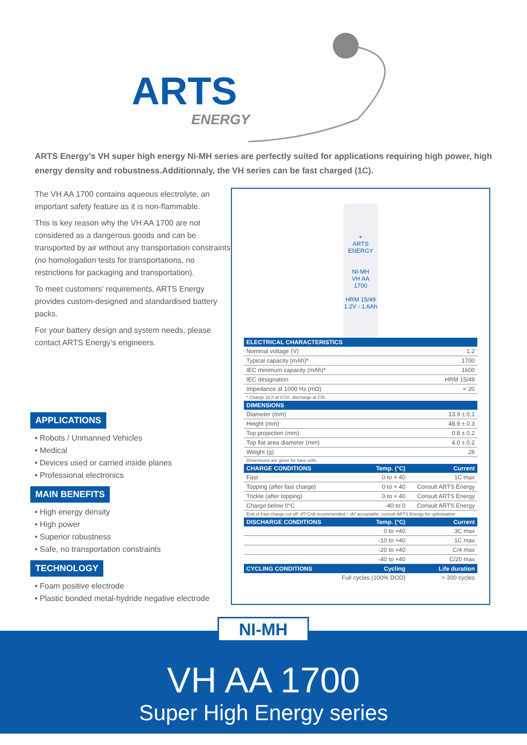ARTS
ENERGY
ARTS Energy’s VH super high energy Ni-MH series are perfectly suited for applications requiring high power, high energy density and robustness.Additionnaly, the VH series can be fast charged (1C).
The VH AA 1700 contains aqueous electrolyte, an important safety feature as it is non-flammable.
This is key reason why the VH AA 1700 are not considered as a dangerous goods and can be transported by air without any transportation constraints (no homologation tests for transportations, no restrictions for packaging and transportation).
To meet customers’ requirements, ARTS Energy provides custom-designed and standardised battery packs.
For your battery design and system needs, please contact ARTS Energy’s engineers.
APPLICATIONS
• Robots / Unmanned Vehicles
• Medical
• Devices used or carried inside planes
• Professional electronics
MAIN BENEFITS
• High energy density
• High power
• Superior robustness
• Safe, no transportation constraints
TECHNOLOGY
• Foam positive electrode
• Plastic bonded metal-hydride negative electrode
+
ARTS
ENERGY
NI-MH
VH AA
1700
HRM 15/49
1.2V - 1.6Ah
| ELECTRICAL CHARACTERISTICS | | |
| --- | --- | --- |
| Nominal voltage (V) | | 1.2 |
| Typical capacity (mAh)* | | 1700 |
| IEC minimum capacity (mAh)* | | 1600 |
| IEC designation | | HRM 15/49 |
| Impedance at 1000 Hz (mΩ) | | < 20 |
| * Charge 16 h at C/10, discharge at C/5. | | |
| DIMENSIONS | | |
| Diameter (mm) | | 13.9 ± 0.1 |
| Height (mm) | | 48.9 ± 0.3 |
| Top projection (mm) | | 0.8 ± 0.2 |
| Top flat area diameter (mm) | | 4.0 ± 0.2 |
| Weight (g) | | 26 |
| Dimensions are given for bare cells. | | |
| CHARGE CONDITIONS | Temp. (°C) | Current |
| Fast | 0 to + 40 | 1C max |
| Topping (after fast charge) | 0 to + 40 | Consult ARTS Energy |
| Trickle (after topping) | 0 to + 40 | Consult ARTS Energy |
| Charge below 0°C | -40 to 0 | Consult ARTS Energy |
| End of Fast charge cut-off: dT°C/dt recommended / -dV acceptable: consult ARTS Energy for optimisation | | |
| DISCHARGE CONDITIONS | Temp. (°C) | Current |
| | 0 to +40 | 3C max |
| | -10 to +40 | 1C max |
| | -20 to +40 | C/4 max |
| | -40 to +40 | C/20 max |
| CYCLING CONDITIONS | Cycling | Life duration |
| | Full cycles (100% DOD) | > 300 cycles |
VH AA 1700
Super High Energy series
NI-MH